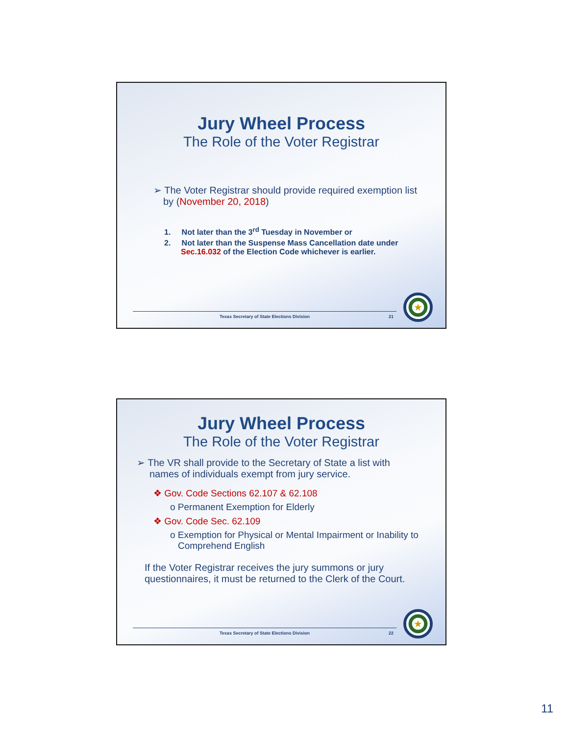Jury Wheel Process
The Role of the Voter Registrar
➢ The Voter Registrar should provide required exemption list by (November 20, 2018)
1. Not later than the 3<sup>rd</sup> Tuesday in November or
2. Not later than the Suspense Mass Cancellation date under Sec.16.032 of the Election Code whichever is earlier.
Texas Secretary of State Elections Division 21
★
Jury Wheel Process
The Role of the Voter Registrar
➢ The VR shall provide to the Secretary of State a list with names of individuals exempt from jury service.
❖ Gov. Code Sections 62.107 & 62.108
o Permanent Exemption for Elderly
❖ Gov. Code Sec. 62.109
o Exemption for Physical or Mental Impairment or Inability to Comprehend English
If the Voter Registrar receives the jury summons or jury questionnaires, it must be returned to the Clerk of the Court.
Texas Secretary of State Elections Division 22
★
11